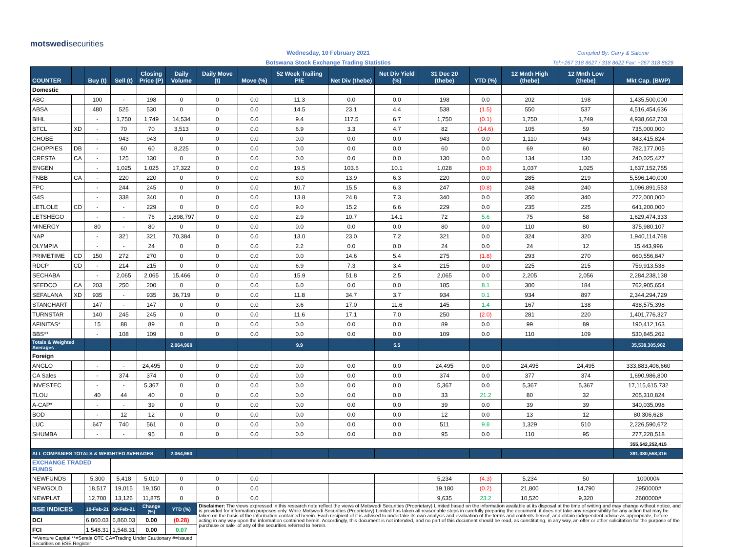motswedisecurities
Wednesday, 10 February 2021
Botswana Stock Exchange Trading Statistics
Compiled By: Garry & Salome
Tel:+267 318 8627 / 318 8622 Fax: +267 318 8629
| COUNTER | | Buy (t) | Sell (t) | Closing Price (P) | Daily Volume | Daily Move (t) | Move (%) | 52 Week Trailing P/E | Net Div (thebe) | Net Div Yield (%) | 31 Dec 20 (thebe) | YTD (%) | 12 Mnth High (thebe) | 12 Mnth Low (thebe) | Mkt Cap. (BWP) |
| --- | --- | --- | --- | --- | --- | --- | --- | --- | --- | --- | --- | --- | --- | --- | --- |
| Domestic | | | | | | | | | | | | | | | |
| ABC | | 100 | - | 198 | 0 | 0 | 0.0 | 11.3 | 0.0 | 0.0 | 198 | 0.0 | 202 | 198 | 1,435,500,000 |
| ABSA | | 480 | 525 | 530 | 0 | 0 | 0.0 | 14.5 | 23.1 | 4.4 | 538 | (1.5) | 550 | 537 | 4,516,454,636 |
| BIHL | | - | 1,750 | 1,749 | 14,534 | 0 | 0.0 | 9.4 | 117.5 | 6.7 | 1,750 | (0.1) | 1,750 | 1,749 | 4,938,662,703 |
| BTCL | XD | - | 70 | 70 | 3,513 | 0 | 0.0 | 6.9 | 3.3 | 4.7 | 82 | (14.6) | 105 | 59 | 735,000,000 |
| CHOBE | | - | 943 | 943 | 0 | 0 | 0.0 | 0.0 | 0.0 | 0.0 | 943 | 0.0 | 1,110 | 943 | 843,415,824 |
| CHOPPIES | DB | - | 60 | 60 | 8,225 | 0 | 0.0 | 0.0 | 0.0 | 0.0 | 60 | 0.0 | 69 | 60 | 782,177,005 |
| CRESTA | CA | - | 125 | 130 | 0 | 0 | 0.0 | 0.0 | 0.0 | 0.0 | 130 | 0.0 | 134 | 130 | 240,025,427 |
| ENGEN | | - | 1,025 | 1,025 | 17,322 | 0 | 0.0 | 19.5 | 103.6 | 10.1 | 1,028 | (0.3) | 1,037 | 1,025 | 1,637,152,755 |
| FNBB | CA | - | 220 | 220 | 0 | 0 | 0.0 | 8.0 | 13.9 | 6.3 | 220 | 0.0 | 285 | 219 | 5,596,140,000 |
| FPC | | - | 244 | 245 | 0 | 0 | 0.0 | 10.7 | 15.5 | 6.3 | 247 | (0.8) | 248 | 240 | 1,096,891,553 |
| G4S | | - | 338 | 340 | 0 | 0 | 0.0 | 13.8 | 24.8 | 7.3 | 340 | 0.0 | 350 | 340 | 272,000,000 |
| LETLOLE | CD | - | - | 229 | 0 | 0 | 0.0 | 9.0 | 15.2 | 6.6 | 229 | 0.0 | 235 | 225 | 641,200,000 |
| LETSHEGO | | - | - | 76 | 1,898,797 | 0 | 0.0 | 2.9 | 10.7 | 14.1 | 72 | 5.6 | 75 | 58 | 1,629,474,333 |
| MINERGY | | 80 | - | 80 | 0 | 0 | 0.0 | 0.0 | 0.0 | 0.0 | 80 | 0.0 | 110 | 80 | 375,980,107 |
| NAP | | - | 321 | 321 | 70,384 | 0 | 0.0 | 13.0 | 23.0 | 7.2 | 321 | 0.0 | 324 | 320 | 1,940,114,768 |
| OLYMPIA | | - | - | 24 | 0 | 0 | 0.0 | 2.2 | 0.0 | 0.0 | 24 | 0.0 | 24 | 12 | 15,443,996 |
| PRIMETIME | CD | 150 | 272 | 270 | 0 | 0 | 0.0 | 0.0 | 14.6 | 5.4 | 275 | (1.8) | 293 | 270 | 660,556,847 |
| RDCP | CD | - | 214 | 215 | 0 | 0 | 0.0 | 6.9 | 7.3 | 3.4 | 215 | 0.0 | 225 | 215 | 759,913,538 |
| SECHABA | | - | 2,065 | 2,065 | 15,466 | 0 | 0.0 | 15.9 | 51.8 | 2.5 | 2,065 | 0.0 | 2,205 | 2,056 | 2,284,238,138 |
| SEEDCO | CA | 203 | 250 | 200 | 0 | 0 | 0.0 | 6.0 | 0.0 | 0.0 | 185 | 8.1 | 300 | 184 | 762,905,654 |
| SEFALANA | XD | 935 | - | 935 | 36,719 | 0 | 0.0 | 11.8 | 34.7 | 3.7 | 934 | 0.1 | 934 | 897 | 2,344,294,729 |
| STANCHART | | 147 | - | 147 | 0 | 0 | 0.0 | 3.6 | 17.0 | 11.6 | 145 | 1.4 | 167 | 138 | 438,575,398 |
| TURNSTAR | | 140 | 245 | 245 | 0 | 0 | 0.0 | 11.6 | 17.1 | 7.0 | 250 | (2.0) | 281 | 220 | 1,401,776,327 |
| AFINITAS* | | 15 | 88 | 89 | 0 | 0 | 0.0 | 0.0 | 0.0 | 0.0 | 89 | 0.0 | 99 | 89 | 190,412,163 |
| BBS** | | - | 108 | 109 | 0 | 0 | 0.0 | 0.0 | 0.0 | 0.0 | 109 | 0.0 | 110 | 109 | 530,845,262 |
| Totals & Weighted Averages | | | | | 2,064,960 | | | 9.9 | | 5.5 | | | | | 35,538,305,902 |
| Foreign | | | | | | | | | | | | | | | |
| ANGLO | | - | - | 24,495 | 0 | 0 | 0.0 | 0.0 | 0.0 | 0.0 | 24,495 | 0.0 | 24,495 | 24,495 | 333,883,406,660 |
| CA Sales | | - | 374 | 374 | 0 | 0 | 0.0 | 0.0 | 0.0 | 0.0 | 374 | 0.0 | 377 | 374 | 1,690,986,800 |
| INVESTEC | | - | - | 5,367 | 0 | 0 | 0.0 | 0.0 | 0.0 | 0.0 | 5,367 | 0.0 | 5,367 | 5,367 | 17,115,615,732 |
| TLOU | | 40 | 44 | 40 | 0 | 0 | 0.0 | 0.0 | 0.0 | 0.0 | 33 | 21.2 | 80 | 32 | 205,310,824 |
| A-CAP* | | - | - | 39 | 0 | 0 | 0.0 | 0.0 | 0.0 | 0.0 | 39 | 0.0 | 39 | 39 | 340,035,098 |
| BOD | | - | 12 | 12 | 0 | 0 | 0.0 | 0.0 | 0.0 | 0.0 | 12 | 0.0 | 13 | 12 | 80,306,628 |
| LUC | | 647 | 740 | 561 | 0 | 0 | 0.0 | 0.0 | 0.0 | 0.0 | 511 | 9.8 | 1,329 | 510 | 2,226,590,672 |
| SHUMBA | | - | - | 95 | 0 | 0 | 0.0 | 0.0 | 0.0 | 0.0 | 95 | 0.0 | 110 | 95 | 277,228,518 |
| | | | | | | | | | | | | | | | 355,542,252,415 |
| ALL COMPANIES TOTALS & WEIGHTED AVERAGES | | | | | 2,064,960 | | | | | | | | | | 391,080,558,316 |
| EXCHANGE TRADED FUNDS | | | | | | | | | | | | | | | |
| NEWFUNDS | | 5,300 | 5,418 | 5,010 | 0 | 0 | 0.0 | | | | 5,234 | (4.3) | 5,234 | 50 | 100000# |
| NEWGOLD | | 18,517 | 19,015 | 19,150 | 0 | 0 | 0.0 | | | | 19,180 | (0.2) | 21,800 | 14,790 | 2950000# |
| NEWPLAT | | 12,700 | 13,126 | 11,875 | 0 | 0 | 0.0 | | | | 9,635 | 23.2 | 10,520 | 9,320 | 2600000# |
| BSE INDICES | | 10-Feb-21 | 09-Feb-21 | Change (%) | YTD (%) | Disclaimer: The views expressed in this research note reflect the views of Motswedi Securities (Proprietary) Limited based on the information available at its disposal at the time of writing and may change without notice, and is provided for information purposes only. While Motswedi Securities (Proprietary) Limited has taken all reasonable steps in carefully preparing the document, it does not take any responsibility for any action that may be taken on the basis of the information contained herein. Each recipient of it is advised to undertake its own analysis and evaluation of the terms and contents hereof, and obtain independent advice as appropriate, before acting in any way upon the information contained herein. Accordingly, this document is not intended, and no part of this document should be read, as constituting, in any way, an offer or other solicitation for the purpose of the purchase or sale .of any of the securities referred to herein. | | | | | | | | | |
| DCI | | 6,860.03 | 6,860.03 | 0.00 | (0.28) | | | | | | | | | | |
| FCI | | 1,548.31 | 1,548.31 | 0.00 | 0.07 | | | | | | | | | | |
| *=Venture Capital **=Serala OTC CA=Trading Under Cautionary #=Issued Securities on BSE Register | | | | | | | | | | | | | | | |